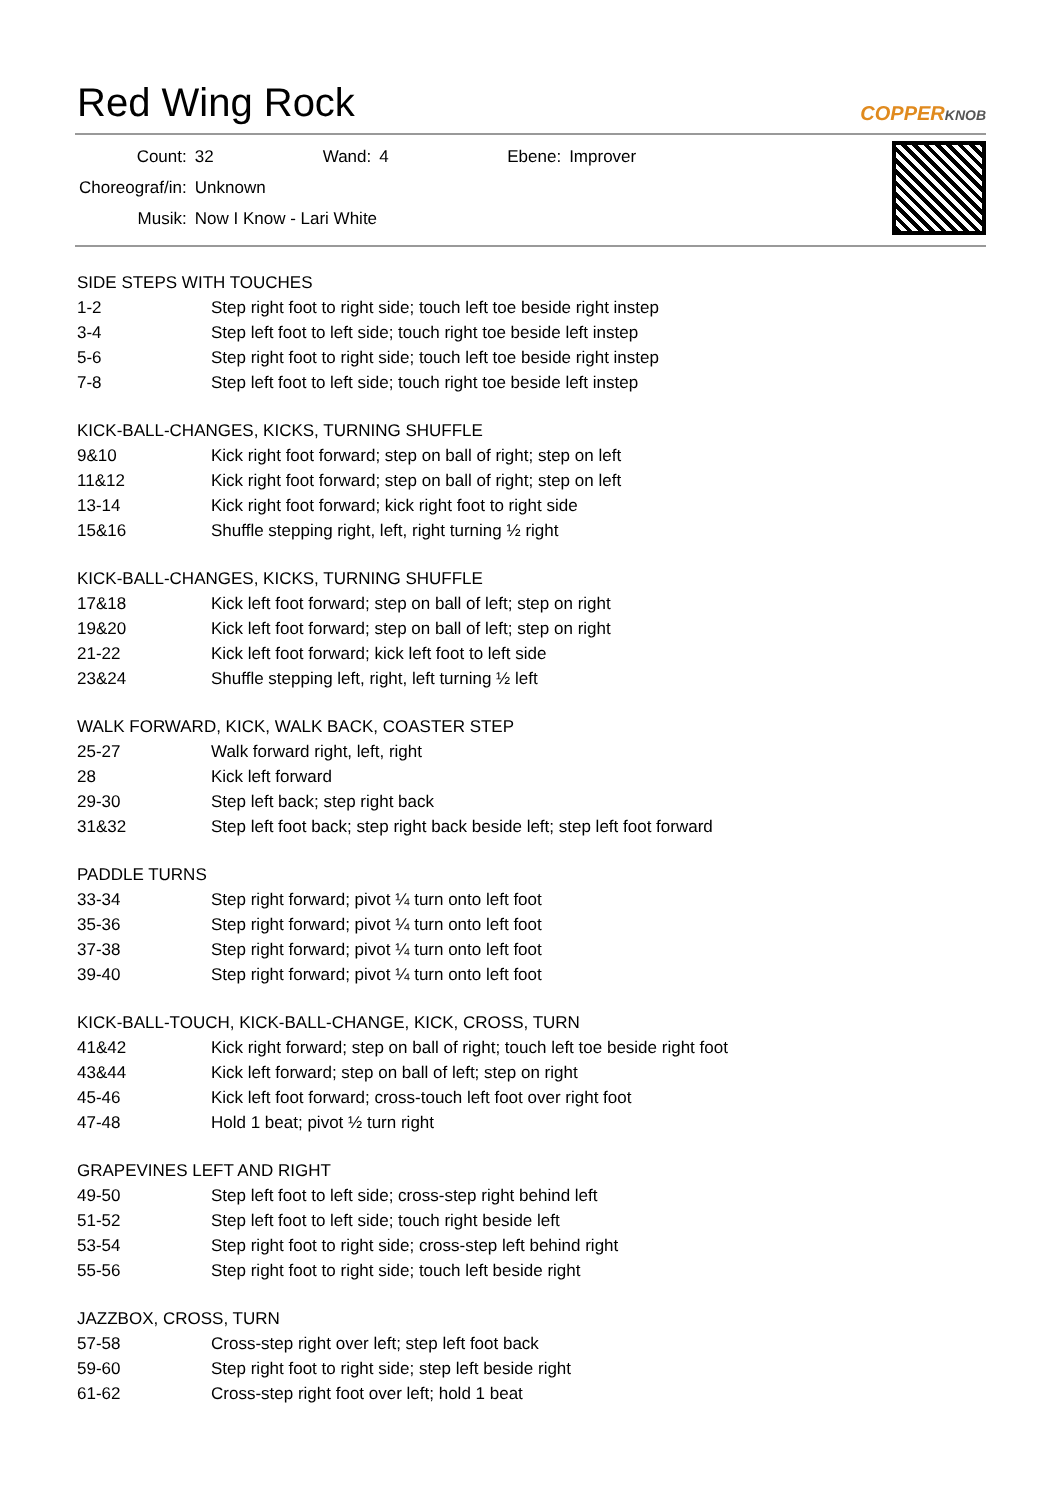Red Wing Rock
COPPERKNOB
| Count: | 32 | Wand: | 4 | Ebene: | Improver |
| Choreograf/in: | Unknown | | | | |
| Musik: | Now I Know - Lari White | | | | |
SIDE STEPS WITH TOUCHES
| 1-2 | Step right foot to right side; touch left toe beside right instep |
| 3-4 | Step left foot to left side; touch right toe beside left instep |
| 5-6 | Step right foot to right side; touch left toe beside right instep |
| 7-8 | Step left foot to left side; touch right toe beside left instep |
KICK-BALL-CHANGES, KICKS, TURNING SHUFFLE
| 9&10 | Kick right foot forward; step on ball of right; step on left |
| 11&12 | Kick right foot forward; step on ball of right; step on left |
| 13-14 | Kick right foot forward; kick right foot to right side |
| 15&16 | Shuffle stepping right, left, right turning ½ right |
KICK-BALL-CHANGES, KICKS, TURNING SHUFFLE
| 17&18 | Kick left foot forward; step on ball of left; step on right |
| 19&20 | Kick left foot forward; step on ball of left; step on right |
| 21-22 | Kick left foot forward; kick left foot to left side |
| 23&24 | Shuffle stepping left, right, left turning ½ left |
WALK FORWARD, KICK, WALK BACK, COASTER STEP
| 25-27 | Walk forward right, left, right |
| 28 | Kick left forward |
| 29-30 | Step left back; step right back |
| 31&32 | Step left foot back; step right back beside left; step left foot forward |
PADDLE TURNS
| 33-34 | Step right forward; pivot ¼ turn onto left foot |
| 35-36 | Step right forward; pivot ¼ turn onto left foot |
| 37-38 | Step right forward; pivot ¼ turn onto left foot |
| 39-40 | Step right forward; pivot ¼ turn onto left foot |
KICK-BALL-TOUCH, KICK-BALL-CHANGE, KICK, CROSS, TURN
| 41&42 | Kick right forward; step on ball of right; touch left toe beside right foot |
| 43&44 | Kick left forward; step on ball of left; step on right |
| 45-46 | Kick left foot forward; cross-touch left foot over right foot |
| 47-48 | Hold 1 beat; pivot ½ turn right |
GRAPEVINES LEFT AND RIGHT
| 49-50 | Step left foot to left side; cross-step right behind left |
| 51-52 | Step left foot to left side; touch right beside left |
| 53-54 | Step right foot to right side; cross-step left behind right |
| 55-56 | Step right foot to right side; touch left beside right |
JAZZBOX, CROSS, TURN
| 57-58 | Cross-step right over left; step left foot back |
| 59-60 | Step right foot to right side; step left beside right |
| 61-62 | Cross-step right foot over left; hold 1 beat |